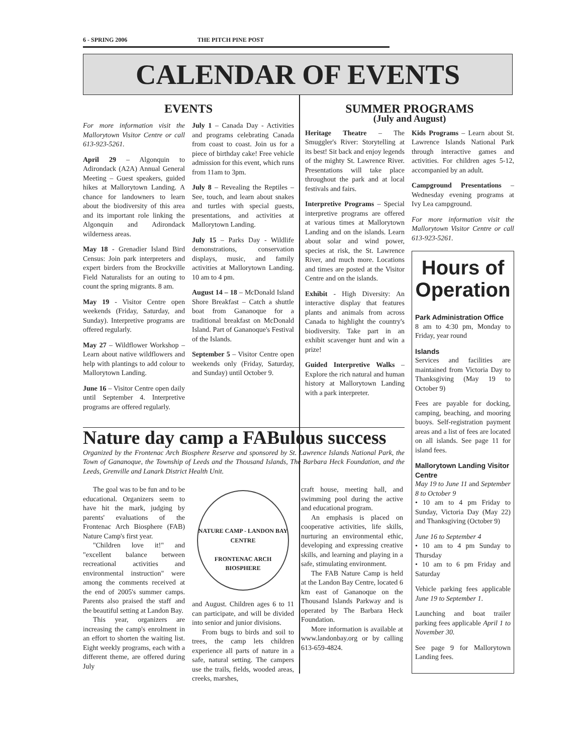6 - SPRING 2006 THE PITCH PINE POST
CALENDAR OF EVENTS
EVENTS
For more information visit the Mallorytown Visitor Centre or call 613-923-5261.
April 29 – Algonquin to Adirondack (A2A) Annual General Meeting – Guest speakers, guided hikes at Mallorytown Landing. A chance for landowners to learn about the biodiversity of this area and its important role linking the Algonquin and Adirondack wilderness areas.
May 18 - Grenadier Island Bird Census: Join park interpreters and expert birders from the Brockville Field Naturalists for an outing to count the spring migrants. 8 am.
May 19 - Visitor Centre open weekends (Friday, Saturday, and Sunday). Interpretive programs are offered regularly.
May 27 – Wildflower Workshop – Learn about native wildflowers and help with plantings to add colour to Mallorytown Landing.
June 16 – Visitor Centre open daily until September 4. Interpretive programs are offered regularly.
July 1 – Canada Day - Activities and programs celebrating Canada from coast to coast. Join us for a piece of birthday cake! Free vehicle admission for this event, which runs from 11am to 3pm.
July 8 – Revealing the Reptiles – See, touch, and learn about snakes and turtles with special guests, presentations, and activities at Mallorytown Landing.
July 15 – Parks Day - Wildlife demonstrations, conservation displays, music, and family activities at Mallorytown Landing. 10 am to 4 pm.
August 14 – 18 – McDonald Island Shore Breakfast – Catch a shuttle boat from Gananoque for a traditional breakfast on McDonald Island. Part of Gananoque's Festival of the Islands.
September 5 – Visitor Centre open weekends only (Friday, Saturday, and Sunday) until October 9.
SUMMER PROGRAMS
(July and August)
Heritage Theatre – The Smuggler's River: Storytelling at its best! Sit back and enjoy legends of the mighty St. Lawrence River. Presentations will take place throughout the park and at local festivals and fairs.
Interpretive Programs – Special interpretive programs are offered at various times at Mallorytown Landing and on the islands. Learn about solar and wind power, species at risk, the St. Lawrence River, and much more. Locations and times are posted at the Visitor Centre and on the islands.
Exhibit - High Diversity: An interactive display that features plants and animals from across Canada to highlight the country's biodiversity. Take part in an exhibit scavenger hunt and win a prize!
Guided Interpretive Walks – Explore the rich natural and human history at Mallorytown Landing with a park interpreter.
Kids Programs – Learn about St. Lawrence Islands National Park through interactive games and activities. For children ages 5-12, accompanied by an adult.
Campground Presentations – Wednesday evening programs at Ivy Lea campground.
For more information visit the Mallorytown Visitor Centre or call 613-923-5261.
Hours of Operation
Park Administration Office
8 am to 4:30 pm, Monday to Friday, year round
Islands
Services and facilities are maintained from Victoria Day to Thanksgiving (May 19 to October 9)
Fees are payable for docking, camping, beaching, and mooring buoys. Self-registration payment areas and a list of fees are located on all islands. See page 11 for island fees.
Mallorytown Landing Visitor Centre
May 19 to June 11 and September 8 to October 9
• 10 am to 4 pm Friday to Sunday, Victoria Day (May 22) and Thanksgiving (October 9)
June 16 to September 4
• 10 am to 4 pm Sunday to Thursday
• 10 am to 6 pm Friday and Saturday
Vehicle parking fees applicable June 19 to September 1.
Launching and boat trailer parking fees applicable April 1 to November 30.
See page 9 for Mallorytown Landing fees.
Nature day camp a FABulous success
Organized by the Frontenac Arch Biosphere Reserve and sponsored by St. Lawrence Islands National Park, the Town of Gananoque, the Township of Leeds and the Thousand Islands, The Barbara Heck Foundation, and the Leeds, Grenville and Lanark District Health Unit.
The goal was to be fun and to be educational. Organizers seem to have hit the mark, judging by parents' evaluations of the Frontenac Arch Biosphere (FAB) Nature Camp's first year.
"Children love it!" and "excellent balance between recreational activities and environmental instruction" were among the comments received at the end of 2005's summer camps. Parents also praised the staff and the beautiful setting at Landon Bay.
This year, organizers are increasing the camp's enrolment in an effort to shorten the waiting list. Eight weekly programs, each with a different theme, are offered during July
NATURE CAMP - LANDON BAY CENTRE
FRONTENAC ARCH BIOSPHERE
and August. Children ages 6 to 11 can participate, and will be divided into senior and junior divisions.
From bugs to birds and soil to trees, the camp lets children experience all parts of nature in a safe, natural setting. The campers use the trails, fields, wooded areas, creeks, marshes,
craft house, meeting hall, and swimming pool during the active and educational program.
An emphasis is placed on cooperative activities, life skills, nurturing an environmental ethic, developing and expressing creative skills, and learning and playing in a safe, stimulating environment.
The FAB Nature Camp is held at the Landon Bay Centre, located 6 km east of Gananoque on the Thousand Islands Parkway and is operated by The Barbara Heck Foundation.
More information is available at www.landonbay.org or by calling 613-659-4824.